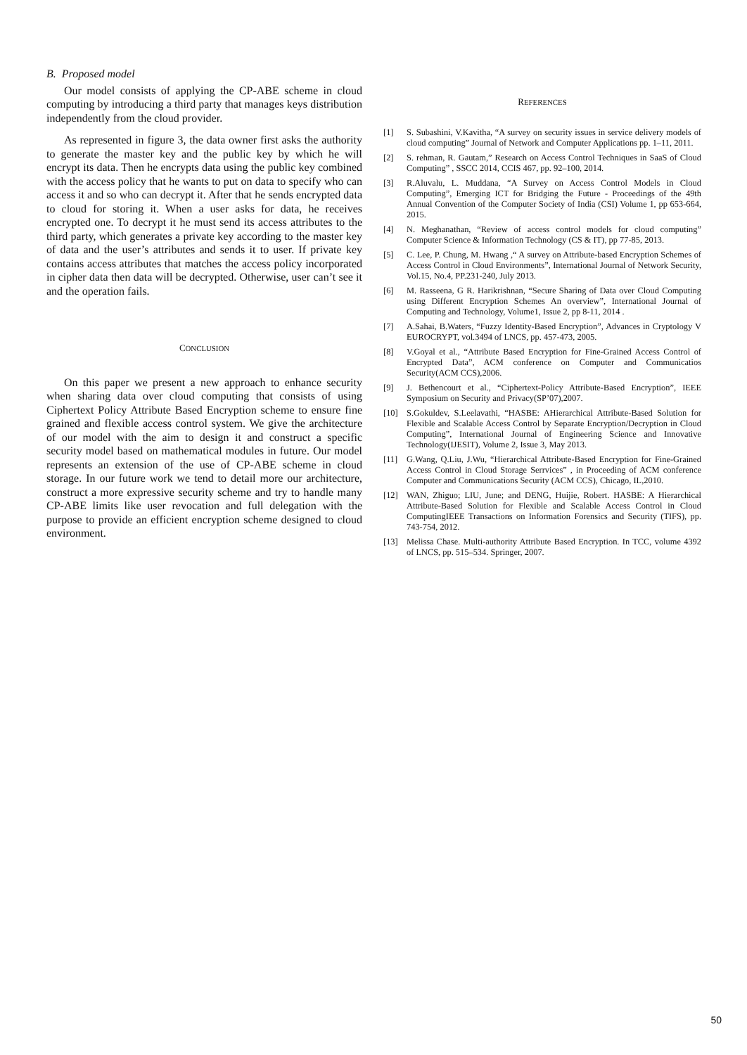B. Proposed model
Our model consists of applying the CP-ABE scheme in cloud computing by introducing a third party that manages keys distribution independently from the cloud provider.
As represented in figure 3, the data owner first asks the authority to generate the master key and the public key by which he will encrypt its data. Then he encrypts data using the public key combined with the access policy that he wants to put on data to specify who can access it and so who can decrypt it. After that he sends encrypted data to cloud for storing it. When a user asks for data, he receives encrypted one. To decrypt it he must send its access attributes to the third party, which generates a private key according to the master key of data and the user’s attributes and sends it to user. If private key contains access attributes that matches the access policy incorporated in cipher data then data will be decrypted. Otherwise, user can’t see it and the operation fails.
CONCLUSION
On this paper we present a new approach to enhance security when sharing data over cloud computing that consists of using Ciphertext Policy Attribute Based Encryption scheme to ensure fine grained and flexible access control system. We give the architecture of our model with the aim to design it and construct a specific security model based on mathematical modules in future. Our model represents an extension of the use of CP-ABE scheme in cloud storage. In our future work we tend to detail more our architecture, construct a more expressive security scheme and try to handle many CP-ABE limits like user revocation and full delegation with the purpose to provide an efficient encryption scheme designed to cloud environment.
REFERENCES
[1] S. Subashini, V.Kavitha, “A survey on security issues in service delivery models of cloud computing” Journal of Network and Computer Applications pp. 1–11, 2011.
[2] S. rehman, R. Gautam,” Research on Access Control Techniques in SaaS of Cloud Computing” , SSCC 2014, CCIS 467, pp. 92–100, 2014.
[3] R.Aluvalu, L. Muddana, “A Survey on Access Control Models in Cloud Computing”, Emerging ICT for Bridging the Future - Proceedings of the 49th Annual Convention of the Computer Society of India (CSI) Volume 1, pp 653-664, 2015.
[4] N. Meghanathan, “Review of access control models for cloud computing” Computer Science & Information Technology (CS & IT), pp 77-85, 2013.
[5] C. Lee, P. Chung, M. Hwang ,“ A survey on Attribute-based Encryption Schemes of Access Control in Cloud Environments”, International Journal of Network Security, Vol.15, No.4, PP.231-240, July 2013.
[6] M. Rasseena, G R. Harikrishnan, “Secure Sharing of Data over Cloud Computing using Different Encryption Schemes An overview”, International Journal of Computing and Technology, Volume1, Issue 2, pp 8-11, 2014 .
[7] A.Sahai, B.Waters, “Fuzzy Identity-Based Encryption”, Advances in Cryptology V EUROCRYPT, vol.3494 of LNCS, pp. 457-473, 2005.
[8] V.Goyal et al., “Attribute Based Encryption for Fine-Grained Access Control of Encrypted Data”, ACM conference on Computer and Communicatios Security(ACM CCS),2006.
[9] J. Bethencourt et al., “Ciphertext-Policy Attribute-Based Encryption”, IEEE Symposium on Security and Privacy(SP’07),2007.
[10] S.Gokuldev, S.Leelavathi, “HASBE: AHierarchical Attribute-Based Solution for Flexible and Scalable Access Control by Separate Encryption/Decryption in Cloud Computing”, International Journal of Engineering Science and Innovative Technology(IJESIT), Volume 2, Issue 3, May 2013.
[11] G.Wang, Q.Liu, J.Wu, “Hierarchical Attribute-Based Encryption for Fine-Grained Access Control in Cloud Storage Serrvices” , in Proceeding of ACM conference Computer and Communications Security (ACM CCS), Chicago, IL,2010.
[12] WAN, Zhiguo; LIU, June; and DENG, Huijie, Robert. HASBE: A Hierarchical Attribute-Based Solution for Flexible and Scalable Access Control in Cloud ComputingIEEE Transactions on Information Forensics and Security (TIFS), pp. 743-754, 2012.
[13] Melissa Chase. Multi-authority Attribute Based Encryption. In TCC, volume 4392 of LNCS, pp. 515–534. Springer, 2007.
50